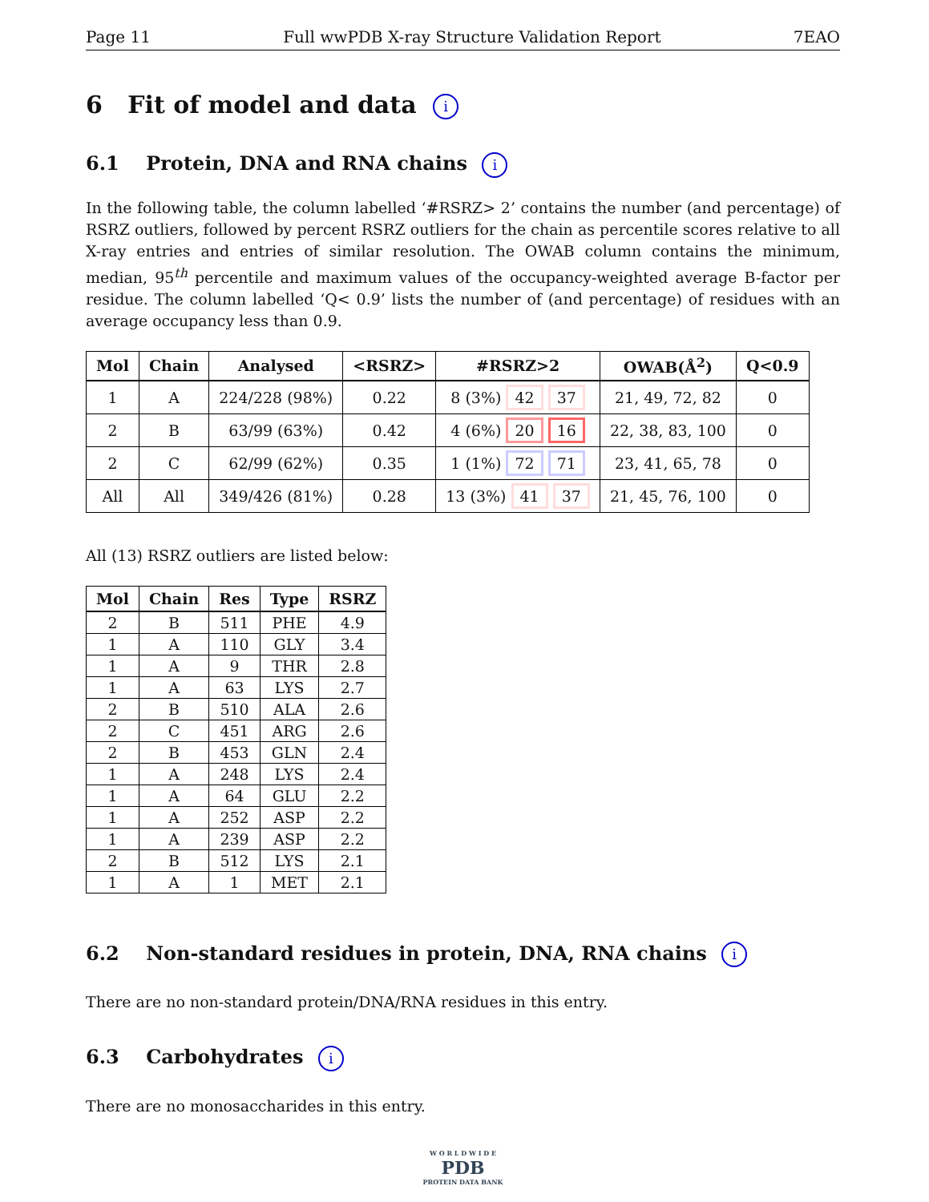Page 11 Full wwPDB X-ray Structure Validation Report 7EAO
6 Fit of model and data i
6.1 Protein, DNA and RNA chains i
In the following table, the column labelled ‘#RSRZ> 2’ contains the number (and percentage) of RSRZ outliers, followed by percent RSRZ outliers for the chain as percentile scores relative to all X-ray entries and entries of similar resolution. The OWAB column contains the minimum, median, 95<sup>th</sup> percentile and maximum values of the occupancy-weighted average B-factor per residue. The column labelled ‘Q< 0.9’ lists the number of (and percentage) of residues with an average occupancy less than 0.9.
| Mol | Chain | Analysed | <RSRZ> | #RSRZ>2 | OWAB(Å<sup>2</sup>) | Q<0.9 |
| --- | --- | --- | --- | --- | --- | --- |
| 1 | A | 224/228 (98%) | 0.22 | 8 (3%) 42 37 | 21, 49, 72, 82 | 0 |
| 2 | B | 63/99 (63%) | 0.42 | 4 (6%) 20 16 | 22, 38, 83, 100 | 0 |
| 2 | C | 62/99 (62%) | 0.35 | 1 (1%) 72 71 | 23, 41, 65, 78 | 0 |
| All | All | 349/426 (81%) | 0.28 | 13 (3%) 41 37 | 21, 45, 76, 100 | 0 |
All (13) RSRZ outliers are listed below:
| Mol | Chain | Res | Type | RSRZ |
| --- | --- | --- | --- | --- |
| 2 | B | 511 | PHE | 4.9 |
| 1 | A | 110 | GLY | 3.4 |
| 1 | A | 9 | THR | 2.8 |
| 1 | A | 63 | LYS | 2.7 |
| 2 | B | 510 | ALA | 2.6 |
| 2 | C | 451 | ARG | 2.6 |
| 2 | B | 453 | GLN | 2.4 |
| 1 | A | 248 | LYS | 2.4 |
| 1 | A | 64 | GLU | 2.2 |
| 1 | A | 252 | ASP | 2.2 |
| 1 | A | 239 | ASP | 2.2 |
| 2 | B | 512 | LYS | 2.1 |
| 1 | A | 1 | MET | 2.1 |
6.2 Non-standard residues in protein, DNA, RNA chains i
There are no non-standard protein/DNA/RNA residues in this entry.
6.3 Carbohydrates i
There are no monosaccharides in this entry.
W O R L D W I D E
PDB
PROTEIN DATA BANK